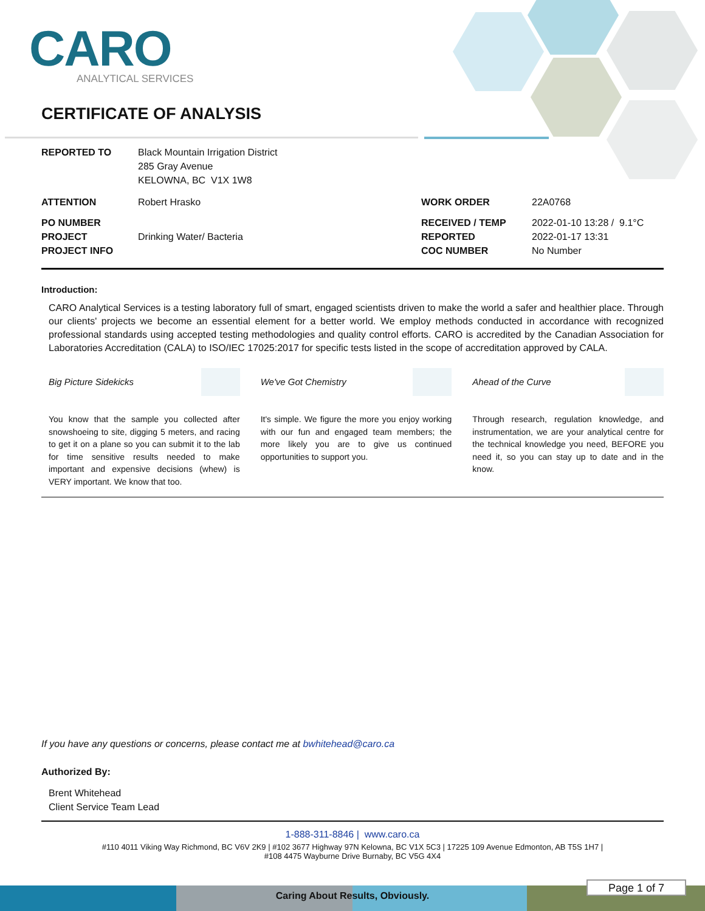CARO
ANALYTICAL SERVICES
CERTIFICATE OF ANALYSIS
| REPORTED TO | Black Mountain Irrigation District 285 Gray Avenue KELOWNA, BC V1X 1W8 | | |
| ATTENTION | Robert Hrasko | WORK ORDER | 22A0768 |
| PO NUMBER PROJECT PROJECT INFO | Drinking Water/ Bacteria | RECEIVED / TEMP REPORTED COC NUMBER | 2022-01-10 13:28 / 9.1°C 2022-01-17 13:31 No Number |
Introduction:
CARO Analytical Services is a testing laboratory full of smart, engaged scientists driven to make the world a safer and healthier place. Through our clients' projects we become an essential element for a better world. We employ methods conducted in accordance with recognized professional standards using accepted testing methodologies and quality control efforts. CARO is accredited by the Canadian Association for Laboratories Accreditation (CALA) to ISO/IEC 17025:2017 for specific tests listed in the scope of accreditation approved by CALA.
Big Picture Sidekicks
You know that the sample you collected after snowshoeing to site, digging 5 meters, and racing to get it on a plane so you can submit it to the lab for time sensitive results needed to make important and expensive decisions (whew) is VERY important. We know that too.
We've Got Chemistry
It's simple. We figure the more you enjoy working with our fun and engaged team members; the more likely you are to give us continued opportunities to support you.
Ahead of the Curve
Through research, regulation knowledge, and instrumentation, we are your analytical centre for the technical knowledge you need, BEFORE you need it, so you can stay up to date and in the know.
If you have any questions or concerns, please contact me at bwhitehead@caro.ca
Authorized By:
Brent Whitehead
Client Service Team Lead
1-888-311-8846 | www.caro.ca
#110 4011 Viking Way Richmond, BC V6V 2K9 | #102 3677 Highway 97N Kelowna, BC V1X 5C3 | 17225 109 Avenue Edmonton, AB T5S 1H7 |
#108 4475 Wayburne Drive Burnaby, BC V5G 4X4
Caring About Results, Obviously.
Page 1 of 7